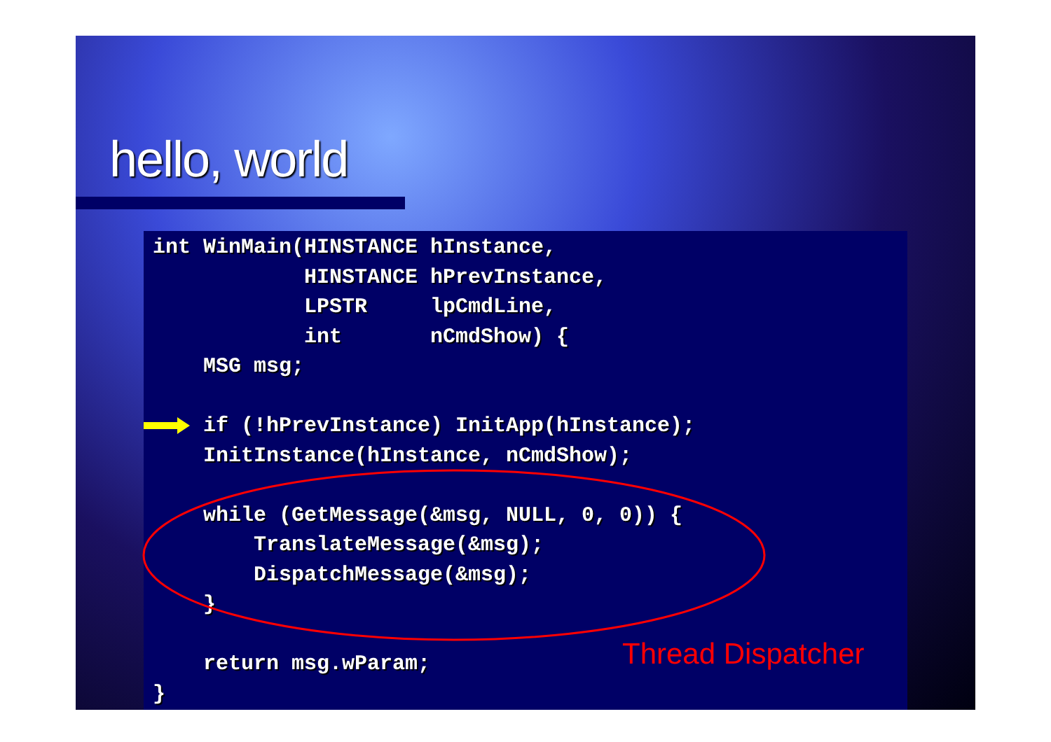hello, world
int WinMain(HINSTANCE hInstance,
            HINSTANCE hPrevInstance,
            LPSTR     lpCmdLine,
            int       nCmdShow) {
    MSG msg;

    if (!hPrevInstance) InitApp(hInstance);
    InitInstance(hInstance, nCmdShow);

    while (GetMessage(&msg, NULL, 0, 0)) {
        TranslateMessage(&msg);
        DispatchMessage(&msg);
    }

    return msg.wParam;
}
Thread Dispatcher